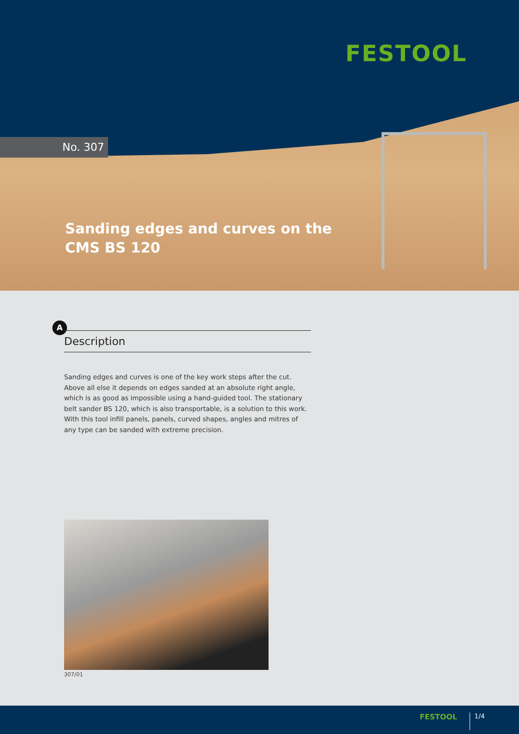FESTOOL
No. 307
Sanding edges and curves on the
CMS BS 120
A
Description
Sanding edges and curves is one of the key work steps after the cut. Above all else it depends on edges sanded at an absolute right angle, which is as good as impossible using a hand-guided tool. The stationary belt sander BS 120, which is also transportable, is a solution to this work. With this tool infill panels, panels, curved shapes, angles and mitres of any type can be sanded with extreme precision.
307/01
FESTOOL 1/4